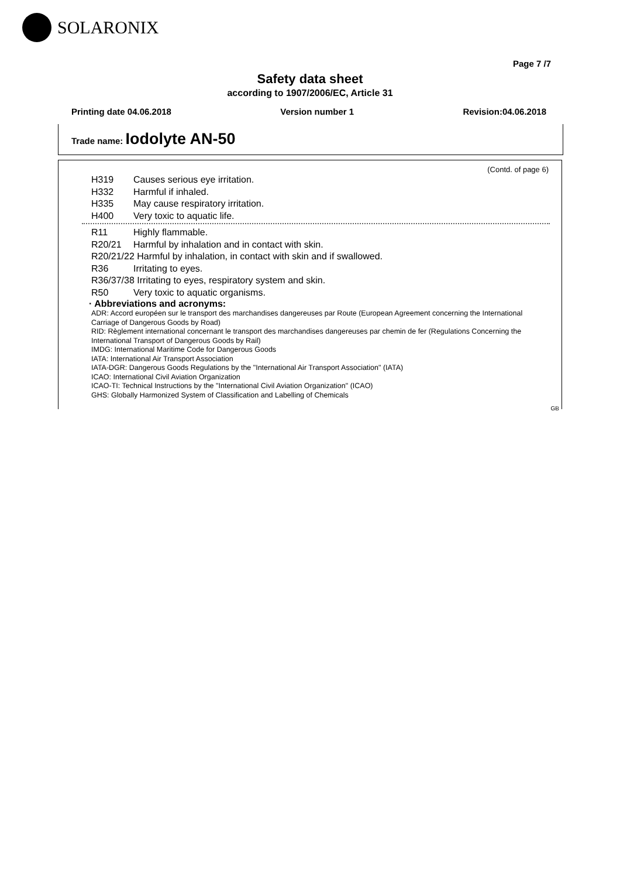SOLARONIX
Page 7 /7
Safety data sheet
according to 1907/2006/EC, Article 31
Printing date 04.06.2018 Version number 1 Revision:04.06.2018
Trade name: Iodolyte AN-50
(Contd. of page 6)
H319 Causes serious eye irritation.
H332 Harmful if inhaled.
H335 May cause respiratory irritation.
H400 Very toxic to aquatic life.
R11 Highly flammable.
R20/21 Harmful by inhalation and in contact with skin.
R20/21/22 Harmful by inhalation, in contact with skin and if swallowed.
R36 Irritating to eyes.
R36/37/38 Irritating to eyes, respiratory system and skin.
R50 Very toxic to aquatic organisms.
· Abbreviations and acronyms:
ADR: Accord européen sur le transport des marchandises dangereuses par Route (European Agreement concerning the International Carriage of Dangerous Goods by Road)
RID: Règlement international concernant le transport des marchandises dangereuses par chemin de fer (Regulations Concerning the International Transport of Dangerous Goods by Rail)
IMDG: International Maritime Code for Dangerous Goods
IATA: International Air Transport Association
IATA-DGR: Dangerous Goods Regulations by the "International Air Transport Association" (IATA)
ICAO: International Civil Aviation Organization
ICAO-TI: Technical Instructions by the "International Civil Aviation Organization" (ICAO)
GHS: Globally Harmonized System of Classification and Labelling of Chemicals
GB